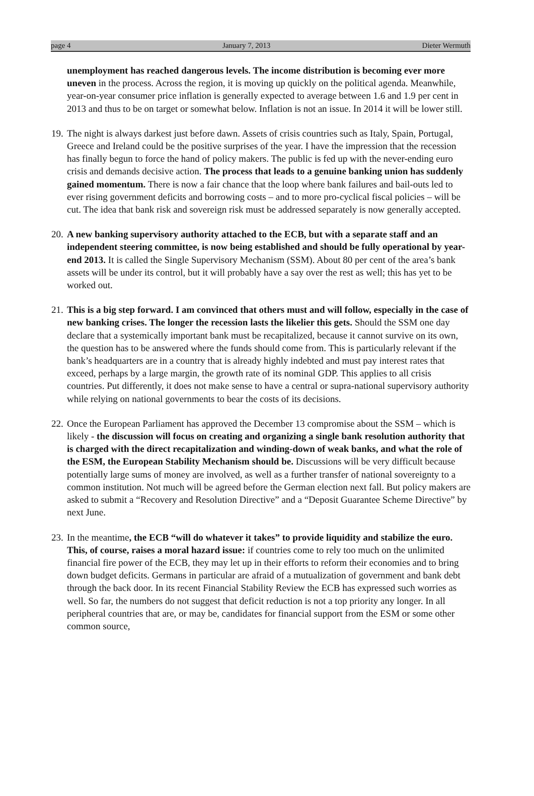page 4 January 7, 2013 Dieter Wermuth
unemployment has reached dangerous levels. The income distribution is becoming ever more uneven in the process. Across the region, it is moving up quickly on the political agenda. Meanwhile, year-on-year consumer price inflation is generally expected to average between 1.6 and 1.9 per cent in 2013 and thus to be on target or somewhat below. Inflation is not an issue. In 2014 it will be lower still.
19.
The night is always darkest just before dawn. Assets of crisis countries such as Italy, Spain, Portugal, Greece and Ireland could be the positive surprises of the year. I have the impression that the recession has finally begun to force the hand of policy makers. The public is fed up with the never-ending euro crisis and demands decisive action. The process that leads to a genuine banking union has suddenly gained momentum. There is now a fair chance that the loop where bank failures and bail-outs led to ever rising government deficits and borrowing costs – and to more pro-cyclical fiscal policies – will be cut. The idea that bank risk and sovereign risk must be addressed separately is now generally accepted.
20.
A new banking supervisory authority attached to the ECB, but with a separate staff and an independent steering committee, is now being established and should be fully operational by year-end 2013. It is called the Single Supervisory Mechanism (SSM). About 80 per cent of the area’s bank assets will be under its control, but it will probably have a say over the rest as well; this has yet to be worked out.
21.
This is a big step forward. I am convinced that others must and will follow, especially in the case of new banking crises. The longer the recession lasts the likelier this gets. Should the SSM one day declare that a systemically important bank must be recapitalized, because it cannot survive on its own, the question has to be answered where the funds should come from. This is particularly relevant if the bank’s headquarters are in a country that is already highly indebted and must pay interest rates that exceed, perhaps by a large margin, the growth rate of its nominal GDP. This applies to all crisis countries. Put differently, it does not make sense to have a central or supra-national supervisory authority while relying on national governments to bear the costs of its decisions.
22.
Once the European Parliament has approved the December 13 compromise about the SSM – which is likely - the discussion will focus on creating and organizing a single bank resolution authority that is charged with the direct recapitalization and winding-down of weak banks, and what the role of the ESM, the European Stability Mechanism should be. Discussions will be very difficult because potentially large sums of money are involved, as well as a further transfer of national sovereignty to a common institution. Not much will be agreed before the German election next fall. But policy makers are asked to submit a “Recovery and Resolution Directive” and a “Deposit Guarantee Scheme Directive” by next June.
23.
In the meantime, the ECB “will do whatever it takes” to provide liquidity and stabilize the euro. This, of course, raises a moral hazard issue: if countries come to rely too much on the unlimited financial fire power of the ECB, they may let up in their efforts to reform their economies and to bring down budget deficits. Germans in particular are afraid of a mutualization of government and bank debt through the back door. In its recent Financial Stability Review the ECB has expressed such worries as well. So far, the numbers do not suggest that deficit reduction is not a top priority any longer. In all peripheral countries that are, or may be, candidates for financial support from the ESM or some other common source,